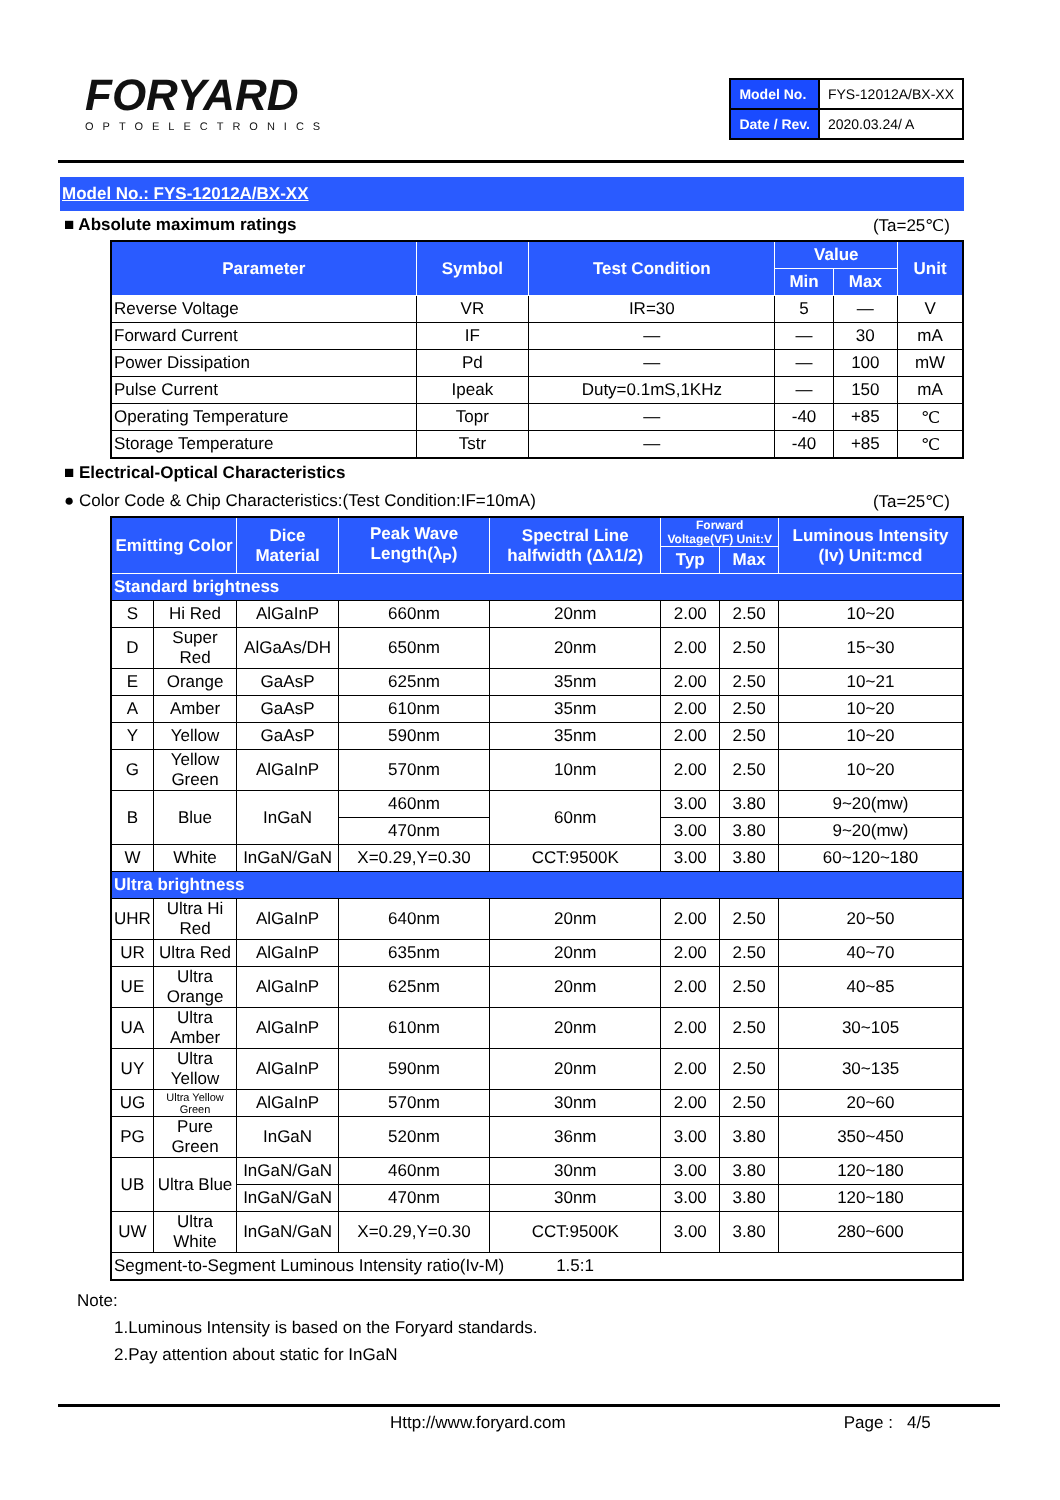FORYARD
OPTOELECTRONICS
| Model No. | FYS-12012A/BX-XX |
| Date / Rev. | 2020.03.24/ A |
Model No.: FYS-12012A/BX-XX
■ Absolute maximum ratings (Ta=25℃)
| Parameter | Symbol | Test Condition | Value | | Unit |
| --- | --- | --- | --- | --- | --- |
| | | | Min | Max | |
| Reverse Voltage | VR | IR=30 | 5 | — | V |
| Forward Current | IF | — | — | 30 | mA |
| Power Dissipation | Pd | — | — | 100 | mW |
| Pulse Current | Ipeak | Duty=0.1mS,1KHz | — | 150 | mA |
| Operating Temperature | Topr | — | -40 | +85 | ℃ |
| Storage Temperature | Tstr | — | -40 | +85 | ℃ |
■ Electrical-Optical Characteristics
● Color Code & Chip Characteristics:(Test Condition:IF=10mA) (Ta=25℃)
| Emitting Color | | Dice Material | Peak Wave Length(λ<sub>P</sub>) | Spectral Line halfwidth (Δλ1/2) | Forward Voltage(VF) Unit:V | | Luminous Intensity (Iv) Unit:mcd |
| --- | --- | --- | --- | --- | --- | --- | --- |
| | | | | | Typ | Max | |
| Standard brightness | | | | | | | |
| S | Hi Red | AlGaInP | 660nm | 20nm | 2.00 | 2.50 | 10~20 |
| D | Super Red | AlGaAs/DH | 650nm | 20nm | 2.00 | 2.50 | 15~30 |
| E | Orange | GaAsP | 625nm | 35nm | 2.00 | 2.50 | 10~21 |
| A | Amber | GaAsP | 610nm | 35nm | 2.00 | 2.50 | 10~20 |
| Y | Yellow | GaAsP | 590nm | 35nm | 2.00 | 2.50 | 10~20 |
| G | Yellow Green | AlGaInP | 570nm | 10nm | 2.00 | 2.50 | 10~20 |
| B | Blue | InGaN | 460nm | 60nm | 3.00 | 3.80 | 9~20(mw) |
| | | | 470nm | | 3.00 | 3.80 | 9~20(mw) |
| W | White | InGaN/GaN | X=0.29,Y=0.30 | CCT:9500K | 3.00 | 3.80 | 60~120~180 |
| Ultra brightness | | | | | | | |
| UHR | Ultra Hi Red | AlGaInP | 640nm | 20nm | 2.00 | 2.50 | 20~50 |
| UR | Ultra Red | AlGaInP | 635nm | 20nm | 2.00 | 2.50 | 40~70 |
| UE | Ultra Orange | AlGaInP | 625nm | 20nm | 2.00 | 2.50 | 40~85 |
| UA | Ultra Amber | AlGaInP | 610nm | 20nm | 2.00 | 2.50 | 30~105 |
| UY | Ultra Yellow | AlGaInP | 590nm | 20nm | 2.00 | 2.50 | 30~135 |
| UG | Ultra Yellow Green | AlGaInP | 570nm | 30nm | 2.00 | 2.50 | 20~60 |
| PG | Pure Green | InGaN | 520nm | 36nm | 3.00 | 3.80 | 350~450 |
| UB | Ultra Blue | InGaN/GaN | 460nm | 30nm | 3.00 | 3.80 | 120~180 |
| | | InGaN/GaN | 470nm | 30nm | 3.00 | 3.80 | 120~180 |
| UW | Ultra White | InGaN/GaN | X=0.29,Y=0.30 | CCT:9500K | 3.00 | 3.80 | 280~600 |
| Segment-to-Segment Luminous Intensity ratio(Iv-M) 1.5:1 | | | | | | | |
Note:
1.Luminous Intensity is based on the Foryard standards.
2.Pay attention about static for InGaN
Http://www.foryard.com Page : 4/5